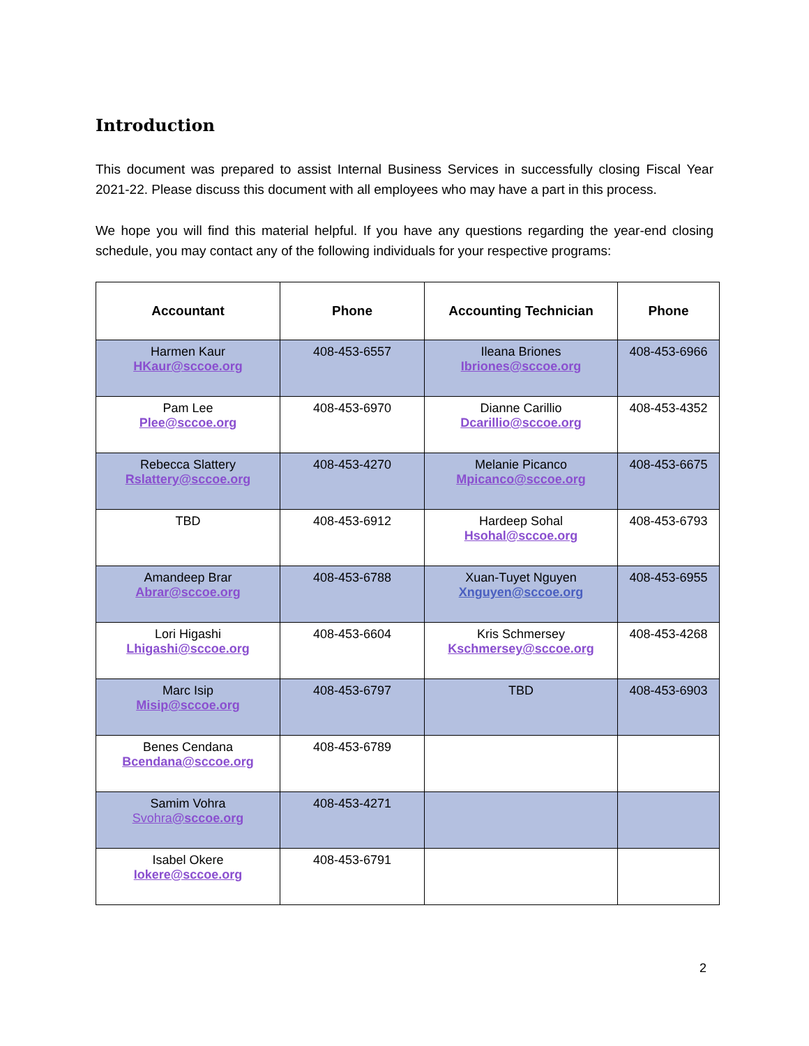Introduction
This document was prepared to assist Internal Business Services in successfully closing Fiscal Year 2021-22. Please discuss this document with all employees who may have a part in this process.
We hope you will find this material helpful. If you have any questions regarding the year-end closing schedule, you may contact any of the following individuals for your respective programs:
| Accountant | Phone | Accounting Technician | Phone |
| --- | --- | --- | --- |
| Harmen Kaur HKaur@sccoe.org | 408-453-6557 | Ileana Briones Ibriones@sccoe.org | 408-453-6966 |
| Pam Lee Plee@sccoe.org | 408-453-6970 | Dianne Carillio Dcarillio@sccoe.org | 408-453-4352 |
| Rebecca Slattery Rslattery@sccoe.org | 408-453-4270 | Melanie Picanco Mpicanco@sccoe.org | 408-453-6675 |
| TBD | 408-453-6912 | Hardeep Sohal Hsohal@sccoe.org | 408-453-6793 |
| Amandeep Brar Abrar@sccoe.org | 408-453-6788 | Xuan-Tuyet Nguyen Xnguyen@sccoe.org | 408-453-6955 |
| Lori Higashi Lhigashi@sccoe.org | 408-453-6604 | Kris Schmersey Kschmersey@sccoe.org | 408-453-4268 |
| Marc Isip Misip@sccoe.org | 408-453-6797 | TBD | 408-453-6903 |
| Benes Cendana Bcendana@sccoe.org | 408-453-6789 | | |
| Samim Vohra Svohra @sccoe.org | 408-453-4271 | | |
| Isabel Okere Iokere@sccoe.org | 408-453-6791 | | |
2